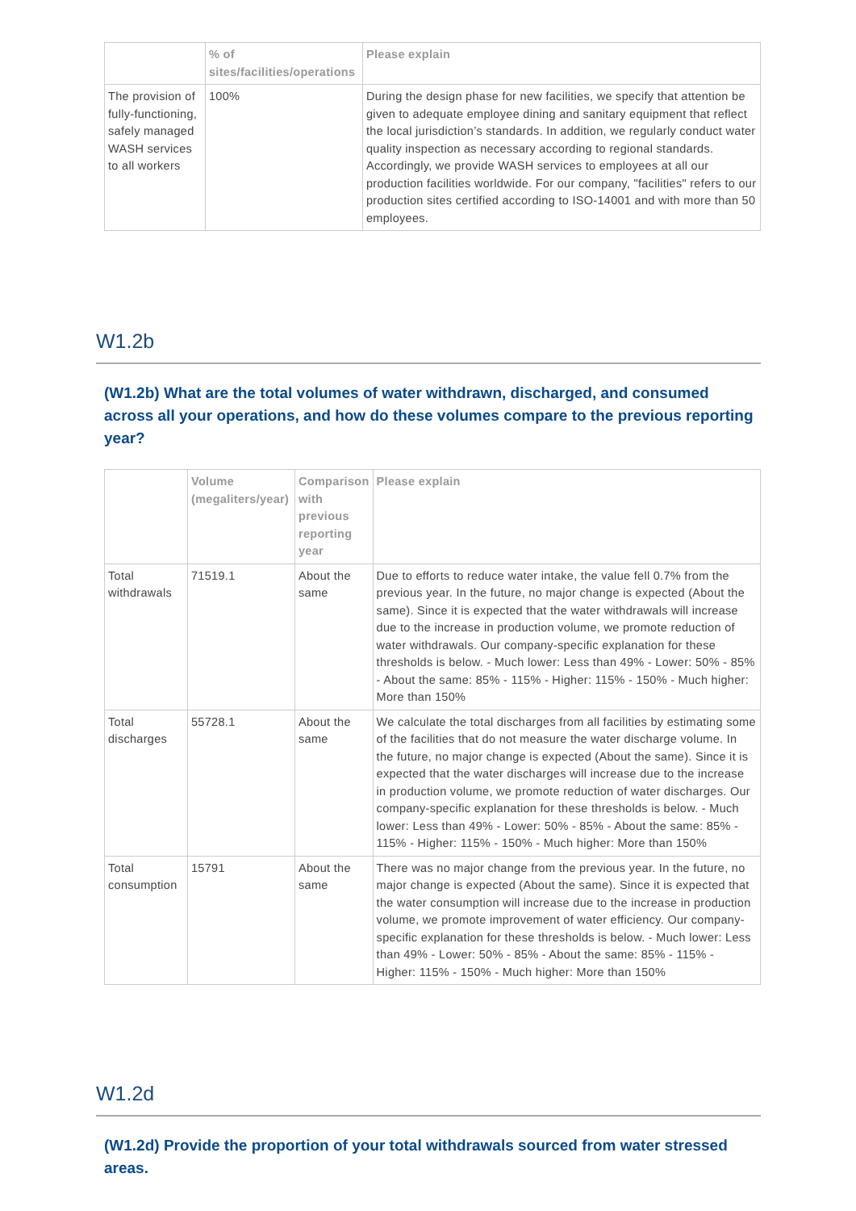| | % of sites/facilities/operations | Please explain |
| --- | --- | --- |
| The provision of fully-functioning, safely managed WASH services to all workers | 100% | During the design phase for new facilities, we specify that attention be given to adequate employee dining and sanitary equipment that reflect the local jurisdiction’s standards. In addition, we regularly conduct water quality inspection as necessary according to regional standards. Accordingly, we provide WASH services to employees at all our production facilities worldwide. For our company, "facilities" refers to our production sites certified according to ISO-14001 and with more than 50 employees. |
W1.2b
(W1.2b) What are the total volumes of water withdrawn, discharged, and consumed across all your operations, and how do these volumes compare to the previous reporting year?
| | Volume (megaliters/year) | Comparison with previous reporting year | Please explain |
| --- | --- | --- | --- |
| Total withdrawals | 71519.1 | About the same | Due to efforts to reduce water intake, the value fell 0.7% from the previous year. In the future, no major change is expected (About the same). Since it is expected that the water withdrawals will increase due to the increase in production volume, we promote reduction of water withdrawals. Our company-specific explanation for these thresholds is below. - Much lower: Less than 49% - Lower: 50% - 85% - About the same: 85% - 115% - Higher: 115% - 150% - Much higher: More than 150% |
| Total discharges | 55728.1 | About the same | We calculate the total discharges from all facilities by estimating some of the facilities that do not measure the water discharge volume. In the future, no major change is expected (About the same). Since it is expected that the water discharges will increase due to the increase in production volume, we promote reduction of water discharges. Our company-specific explanation for these thresholds is below. - Much lower: Less than 49% - Lower: 50% - 85% - About the same: 85% - 115% - Higher: 115% - 150% - Much higher: More than 150% |
| Total consumption | 15791 | About the same | There was no major change from the previous year. In the future, no major change is expected (About the same). Since it is expected that the water consumption will increase due to the increase in production volume, we promote improvement of water efficiency. Our company-specific explanation for these thresholds is below. - Much lower: Less than 49% - Lower: 50% - 85% - About the same: 85% - 115% - Higher: 115% - 150% - Much higher: More than 150% |
W1.2d
(W1.2d) Provide the proportion of your total withdrawals sourced from water stressed areas.